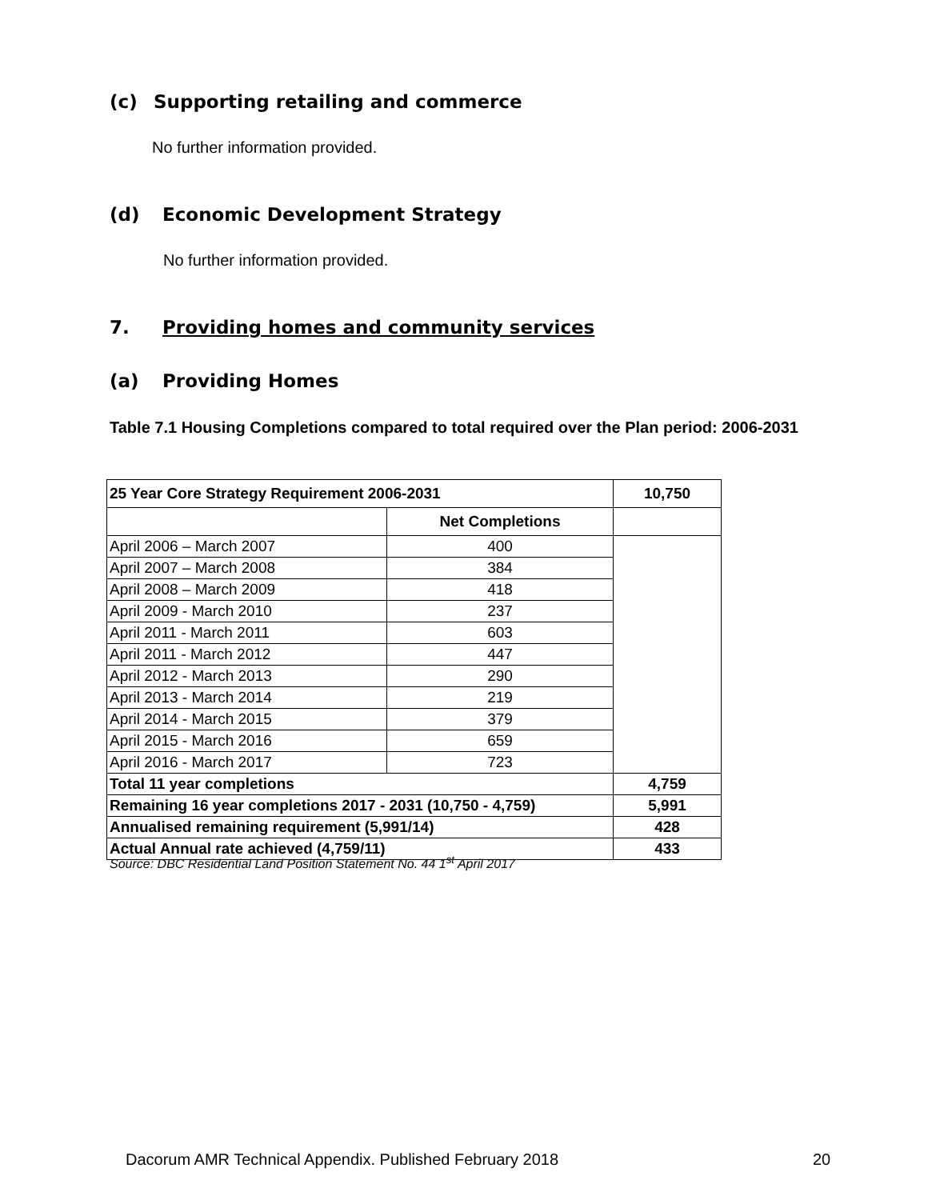(c) Supporting retailing and commerce
No further information provided.
(d) Economic Development Strategy
No further information provided.
7. Providing homes and community services
(a) Providing Homes
Table 7.1 Housing Completions compared to total required over the Plan period: 2006-2031
| 25 Year Core Strategy Requirement 2006-2031 | | 10,750 |
| | Net Completions | |
| April 2006 – March 2007 | 400 | |
| April 2007 – March 2008 | 384 | |
| April 2008 – March 2009 | 418 | |
| April 2009 - March 2010 | 237 | |
| April 2011 - March 2011 | 603 | |
| April 2011 - March 2012 | 447 | |
| April 2012 - March 2013 | 290 | |
| April 2013 - March 2014 | 219 | |
| April 2014 - March 2015 | 379 | |
| April 2015 - March 2016 | 659 | |
| April 2016 - March 2017 | 723 | |
| Total 11 year completions | | 4,759 |
| Remaining 16 year completions 2017 - 2031 (10,750 - 4,759) | | 5,991 |
| Annualised remaining requirement (5,991/14) | | 428 |
| Actual Annual rate achieved (4,759/11) | | 433 |
Source: DBC Residential Land Position Statement No. 44 1<sup>st</sup> April 2017
Dacorum AMR Technical Appendix. Published February 2018
20